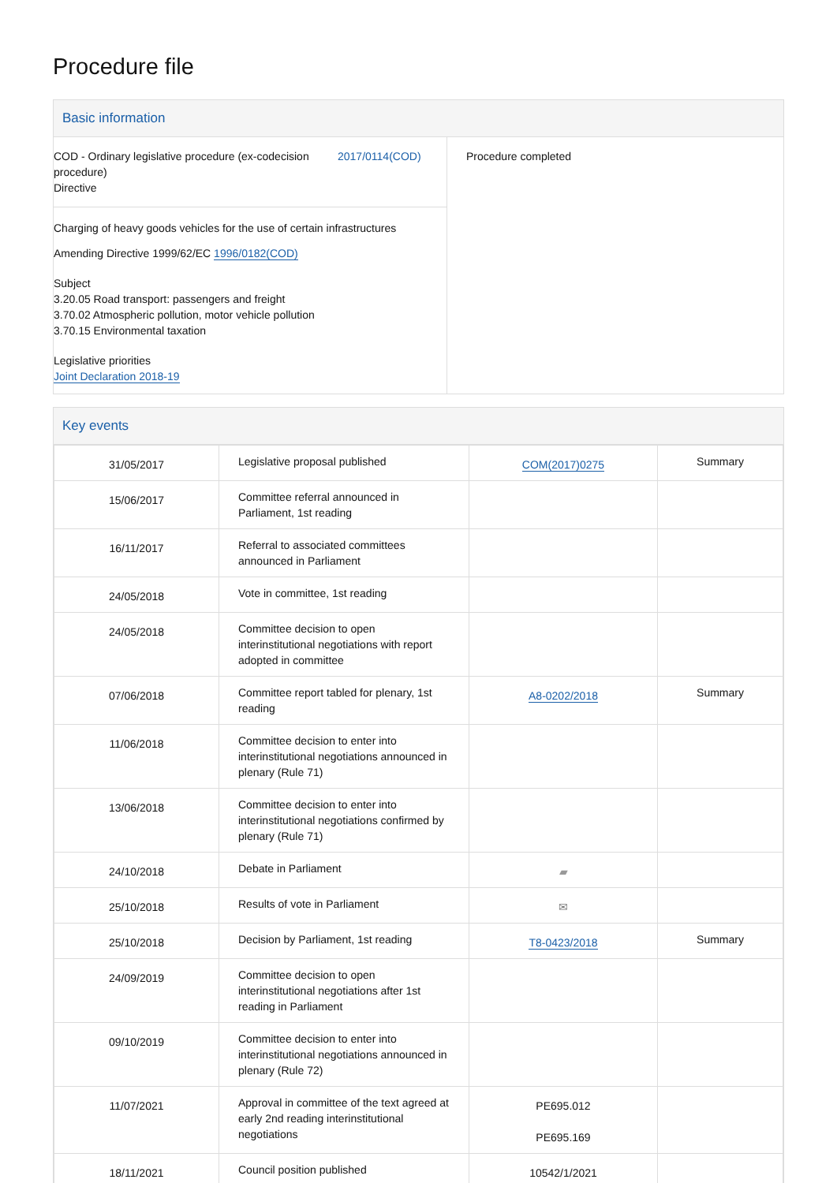Procedure file
Basic information
COD - Ordinary legislative procedure (ex-codecision procedure)
Directive
2017/0114(COD)
Charging of heavy goods vehicles for the use of certain infrastructures
Amending Directive 1999/62/EC 1996/0182(COD)
Subject
3.20.05 Road transport: passengers and freight
3.70.02 Atmospheric pollution, motor vehicle pollution
3.70.15 Environmental taxation
Legislative priorities
Joint Declaration 2018-19
Procedure completed
Key events
| 31/05/2017 | Legislative proposal published | COM(2017)0275 | Summary |
| 15/06/2017 | Committee referral announced in Parliament, 1st reading | | |
| 16/11/2017 | Referral to associated committees announced in Parliament | | |
| 24/05/2018 | Vote in committee, 1st reading | | |
| 24/05/2018 | Committee decision to open interinstitutional negotiations with report adopted in committee | | |
| 07/06/2018 | Committee report tabled for plenary, 1st reading | A8-0202/2018 | Summary |
| 11/06/2018 | Committee decision to enter into interinstitutional negotiations announced in plenary (Rule 71) | | |
| 13/06/2018 | Committee decision to enter into interinstitutional negotiations confirmed by plenary (Rule 71) | | |
| 24/10/2018 | Debate in Parliament | ▰ | |
| 25/10/2018 | Results of vote in Parliament | ✉ | |
| 25/10/2018 | Decision by Parliament, 1st reading | T8-0423/2018 | Summary |
| 24/09/2019 | Committee decision to open interinstitutional negotiations after 1st reading in Parliament | | |
| 09/10/2019 | Committee decision to enter into interinstitutional negotiations announced in plenary (Rule 72) | | |
| 11/07/2021 | Approval in committee of the text agreed at early 2nd reading interinstitutional negotiations | PE695.012 PE695.169 | |
| 18/11/2021 | Council position published | 10542/1/2021 | |